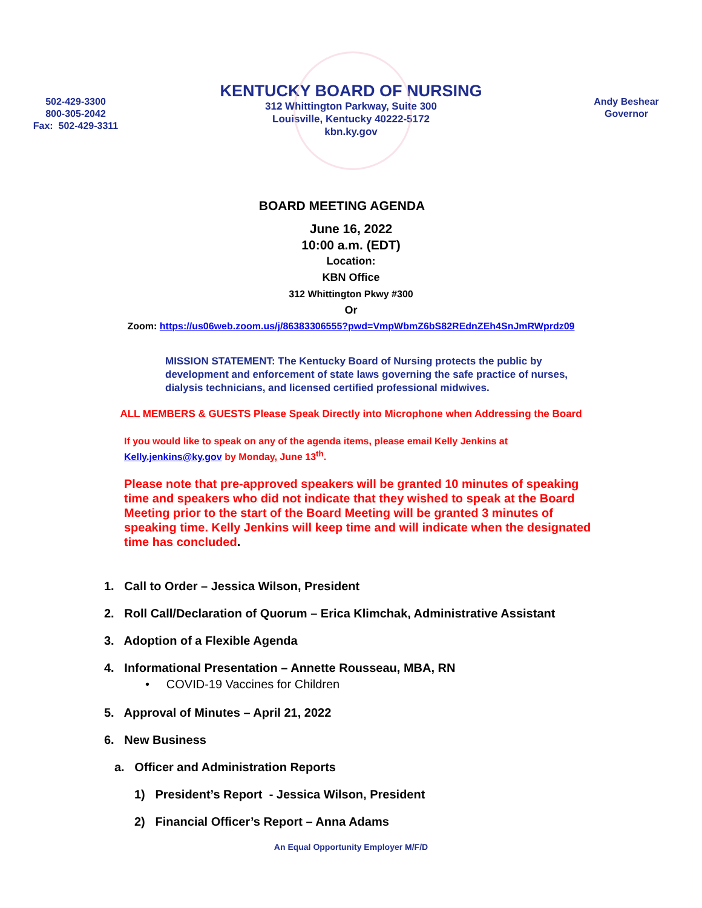502-429-3300
800-305-2042
Fax: 502-429-3311
KENTUCKY BOARD OF NURSING
312 Whittington Parkway, Suite 300
Louisville, Kentucky 40222-5172
kbn.ky.gov
Andy Beshear
Governor
BOARD MEETING AGENDA
June 16, 2022
10:00 a.m. (EDT)
Location:
KBN Office
312 Whittington Pkwy #300
Or
Zoom: https://us06web.zoom.us/j/86383306555?pwd=VmpWbmZ6bS82REdnZEh4SnJmRWprdz09
MISSION STATEMENT: The Kentucky Board of Nursing protects the public by development and enforcement of state laws governing the safe practice of nurses, dialysis technicians, and licensed certified professional midwives.
ALL MEMBERS & GUESTS Please Speak Directly into Microphone when Addressing the Board
If you would like to speak on any of the agenda items, please email Kelly Jenkins at Kelly.jenkins@ky.gov by Monday, June 13<sup>th</sup>.
Please note that pre-approved speakers will be granted 10 minutes of speaking time and speakers who did not indicate that they wished to speak at the Board Meeting prior to the start of the Board Meeting will be granted 3 minutes of speaking time. Kelly Jenkins will keep time and will indicate when the designated time has concluded.
1. Call to Order – Jessica Wilson, President
2. Roll Call/Declaration of Quorum – Erica Klimchak, Administrative Assistant
3. Adoption of a Flexible Agenda
4. Informational Presentation – Annette Rousseau, MBA, RN
• COVID-19 Vaccines for Children
5. Approval of Minutes – April 21, 2022
6. New Business
a. Officer and Administration Reports
1) President’s Report - Jessica Wilson, President
2) Financial Officer’s Report – Anna Adams
An Equal Opportunity Employer M/F/D